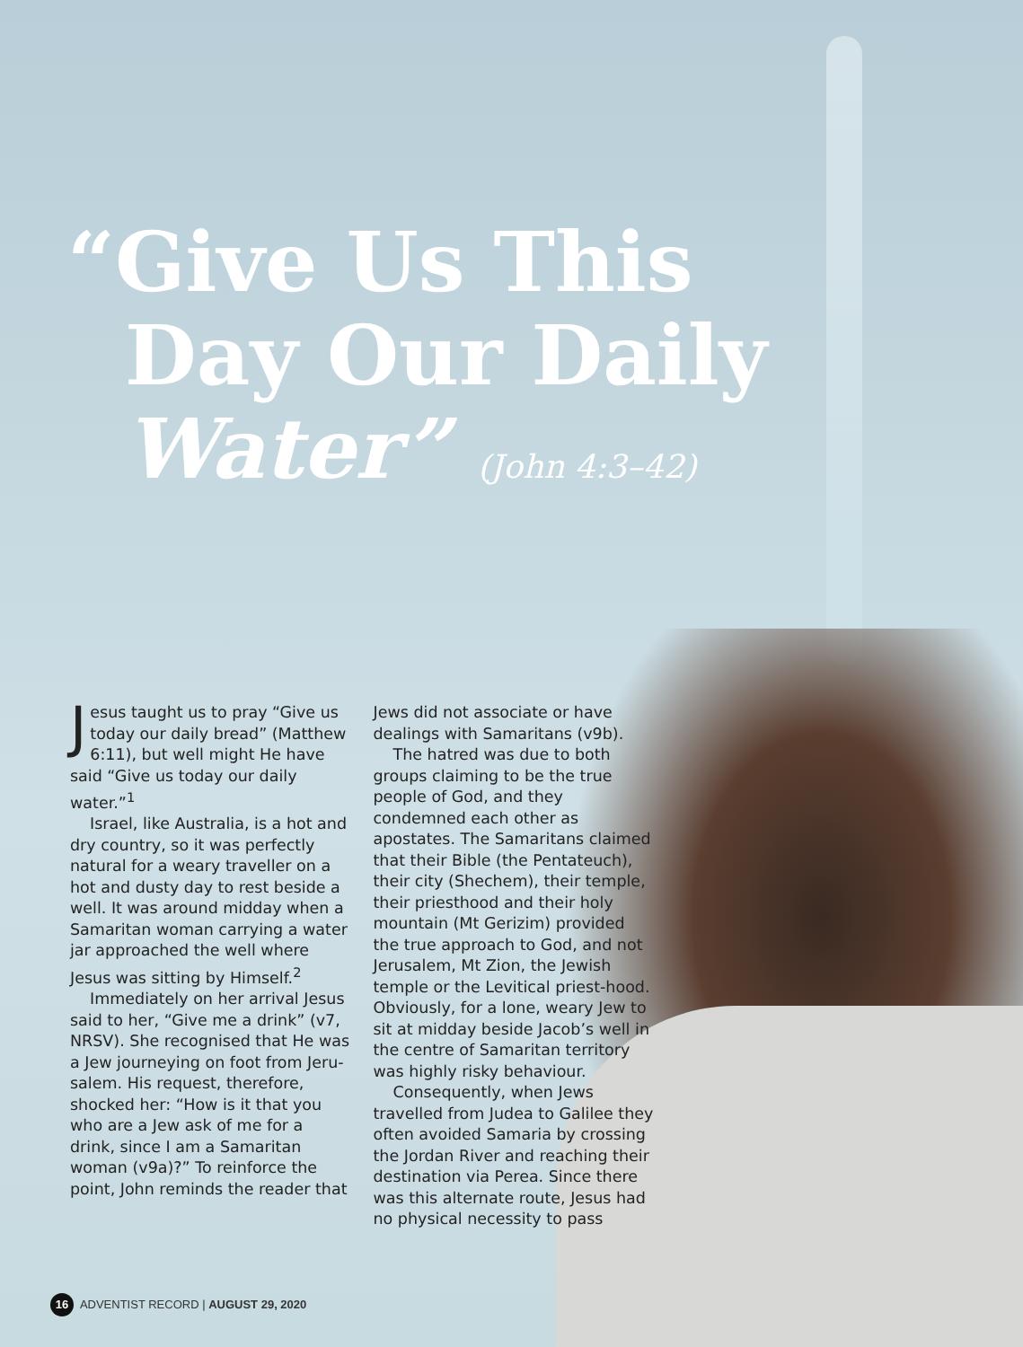“Give Us This
Day Our Daily
Water” (John 4:3–42)
Jesus taught us to pray “Give us today our daily bread” (Matthew 6:11), but well might He have said “Give us today our daily water.”<sup>1</sup>
Israel, like Australia, is a hot and dry country, so it was perfectly natural for a weary traveller on a hot and dusty day to rest beside a well. It was around midday when a Samaritan woman carrying a water jar approached the well where Jesus was sitting by Himself.<sup>2</sup>
Immediately on her arrival Jesus said to her, “Give me a drink” (v7, NRSV). She recognised that He was a Jew journeying on foot from Jeru-salem. His request, therefore, shocked her: “How is it that you who are a Jew ask of me for a drink, since I am a Samaritan woman (v9a)?” To reinforce the point, John reminds the reader that Jews did not associate or have dealings with Samaritans (v9b).
The hatred was due to both groups claiming to be the true people of God, and they condemned each other as apostates. The Samaritans claimed that their Bible (the Pentateuch), their city (Shechem), their temple, their priesthood and their holy mountain (Mt Gerizim) provided the true approach to God, and not Jerusalem, Mt Zion, the Jewish temple or the Levitical priest-hood. Obviously, for a lone, weary Jew to sit at midday beside Jacob’s well in the centre of Samaritan territory was highly risky behaviour.
Consequently, when Jews travelled from Judea to Galilee they often avoided Samaria by crossing the Jordan River and reaching their destination via Perea. Since there was this alternate route, Jesus had no physical necessity to pass
16 ADVENTIST RECORD | AUGUST 29, 2020